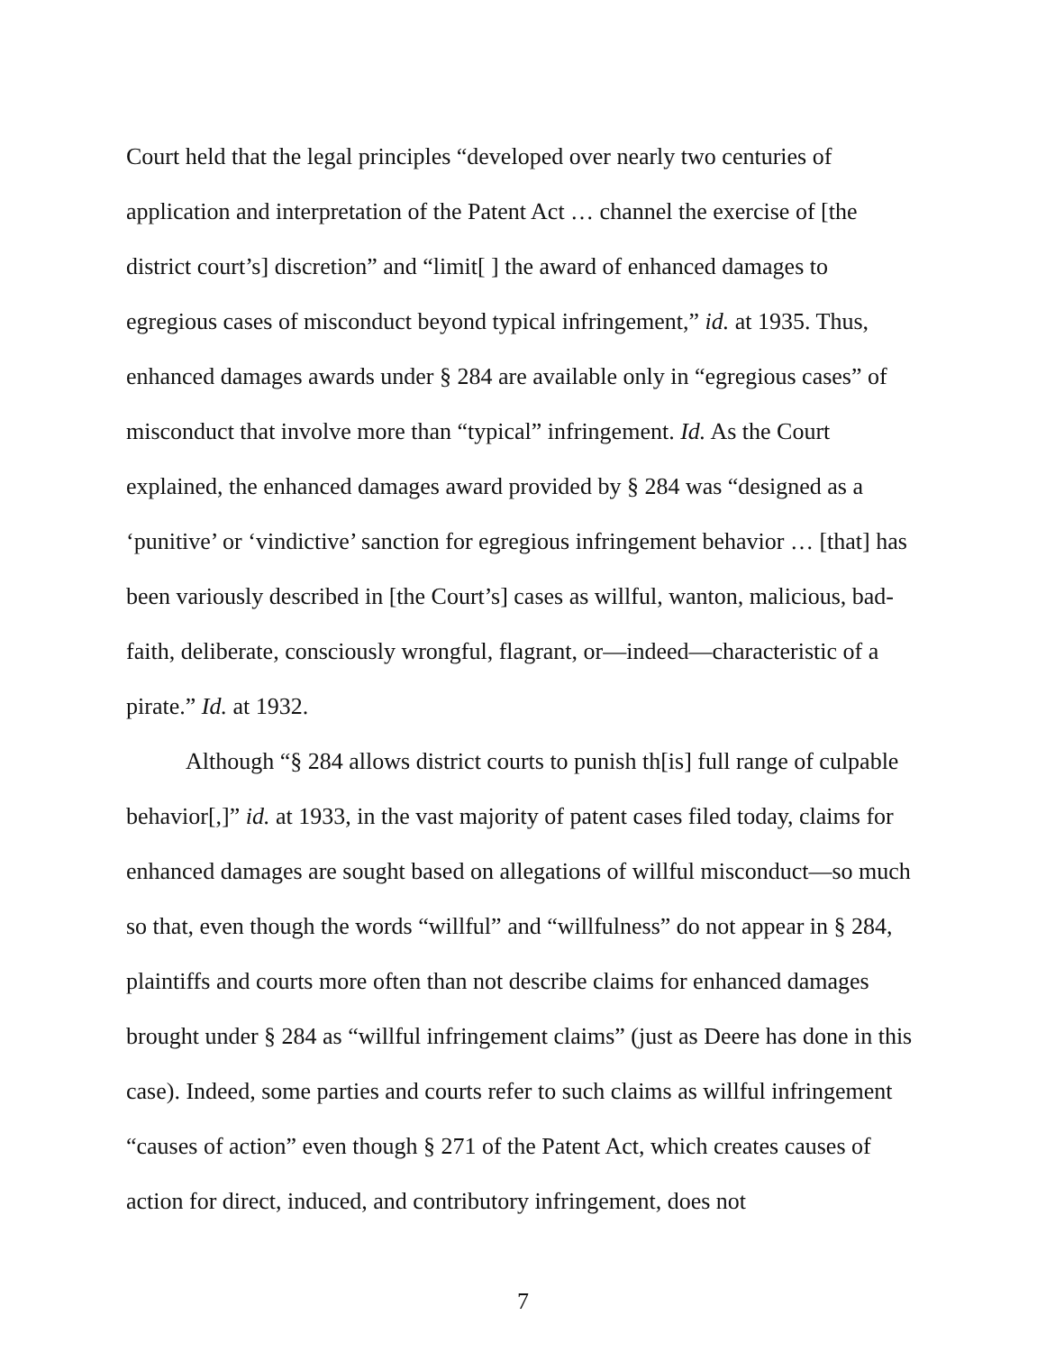Court held that the legal principles “developed over nearly two centuries of application and interpretation of the Patent Act … channel the exercise of [the district court’s] discretion” and “limit[ ] the award of enhanced damages to egregious cases of misconduct beyond typical infringement,” id. at 1935. Thus, enhanced damages awards under § 284 are available only in “egregious cases” of misconduct that involve more than “typical” infringement. Id. As the Court explained, the enhanced damages award provided by § 284 was “designed as a ‘punitive’ or ‘vindictive’ sanction for egregious infringement behavior … [that] has been variously described in [the Court’s] cases as willful, wanton, malicious, bad-faith, deliberate, consciously wrongful, flagrant, or—indeed—characteristic of a pirate.” Id. at 1932.
Although “§ 284 allows district courts to punish th[is] full range of culpable behavior[,]” id. at 1933, in the vast majority of patent cases filed today, claims for enhanced damages are sought based on allegations of willful misconduct—so much so that, even though the words “willful” and “willfulness” do not appear in § 284, plaintiffs and courts more often than not describe claims for enhanced damages brought under § 284 as “willful infringement claims” (just as Deere has done in this case). Indeed, some parties and courts refer to such claims as willful infringement “causes of action” even though § 271 of the Patent Act, which creates causes of action for direct, induced, and contributory infringement, does not
7